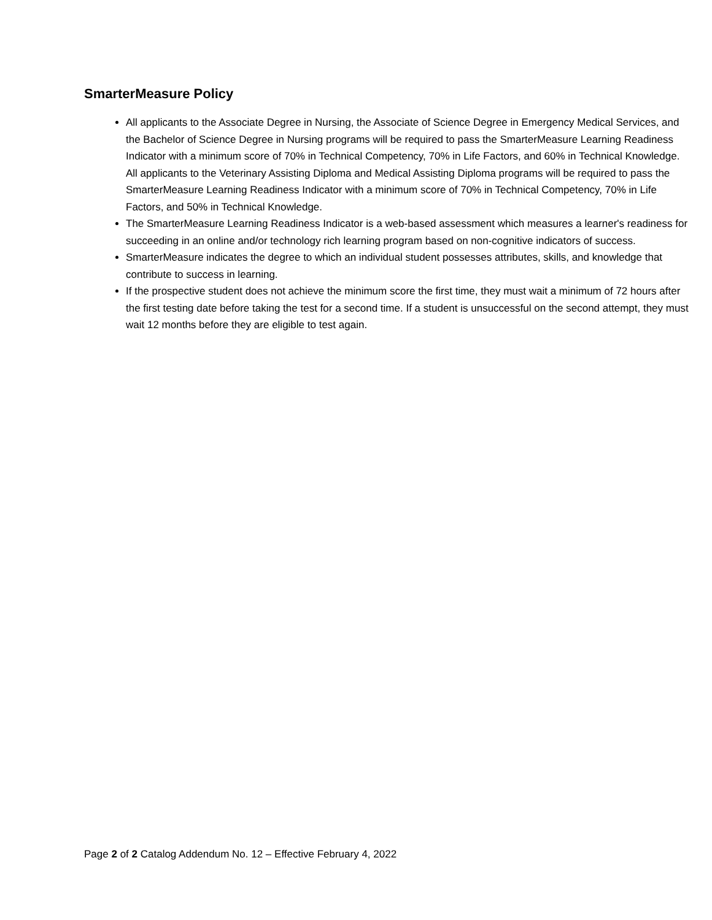SmarterMeasure Policy
All applicants to the Associate Degree in Nursing, the Associate of Science Degree in Emergency Medical Services, and the Bachelor of Science Degree in Nursing programs will be required to pass the SmarterMeasure Learning Readiness Indicator with a minimum score of 70% in Technical Competency, 70% in Life Factors, and 60% in Technical Knowledge. All applicants to the Veterinary Assisting Diploma and Medical Assisting Diploma programs will be required to pass the SmarterMeasure Learning Readiness Indicator with a minimum score of 70% in Technical Competency, 70% in Life Factors, and 50% in Technical Knowledge.
The SmarterMeasure Learning Readiness Indicator is a web-based assessment which measures a learner's readiness for succeeding in an online and/or technology rich learning program based on non-cognitive indicators of success.
SmarterMeasure indicates the degree to which an individual student possesses attributes, skills, and knowledge that contribute to success in learning.
If the prospective student does not achieve the minimum score the first time, they must wait a minimum of 72 hours after the first testing date before taking the test for a second time. If a student is unsuccessful on the second attempt, they must wait 12 months before they are eligible to test again.
Page 2 of 2 Catalog Addendum No. 12 – Effective February 4, 2022